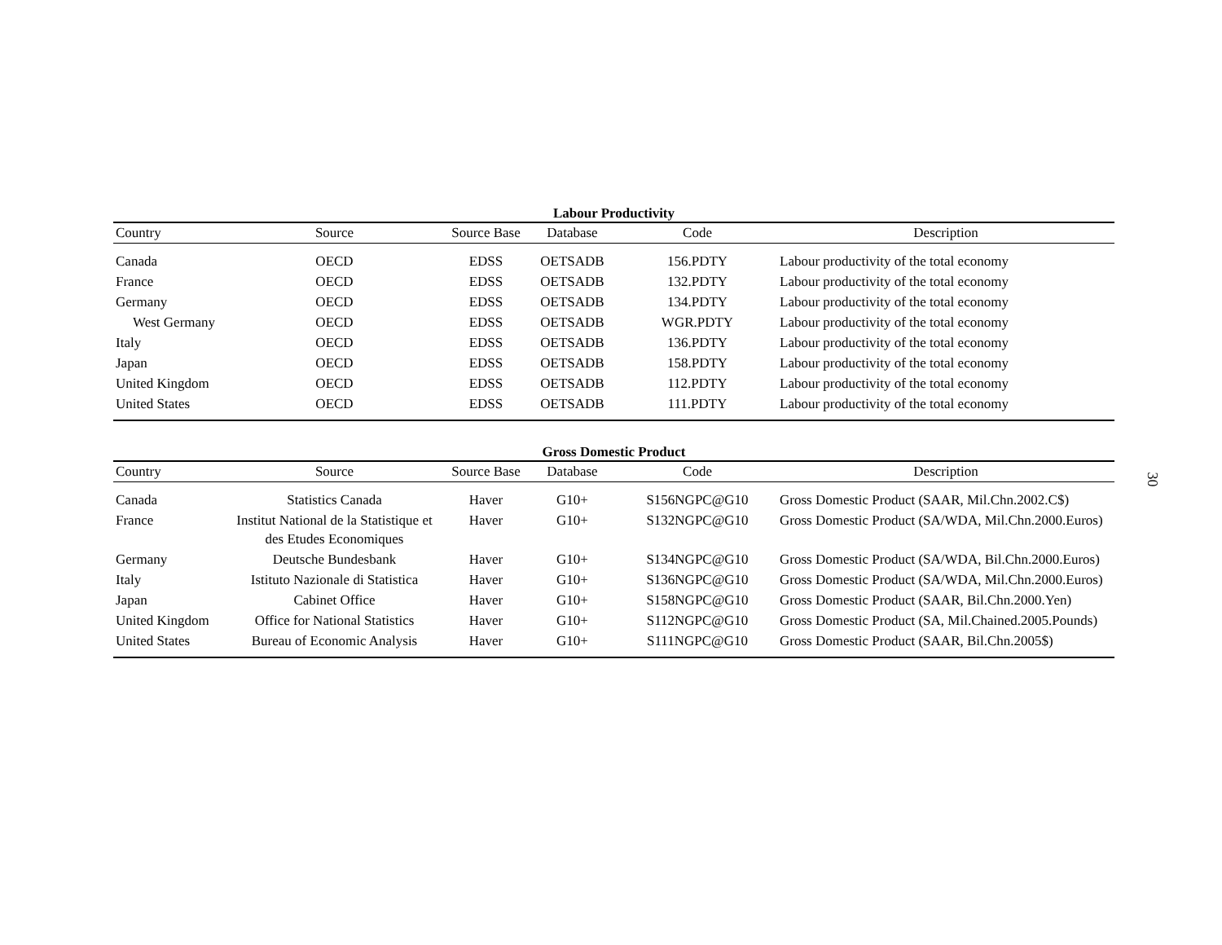Labour Productivity
| Country | Source | Source Base | Database | Code | Description |
| --- | --- | --- | --- | --- | --- |
| Canada | OECD | EDSS | OETSADB | 156.PDTY | Labour productivity of the total economy |
| France | OECD | EDSS | OETSADB | 132.PDTY | Labour productivity of the total economy |
| Germany | OECD | EDSS | OETSADB | 134.PDTY | Labour productivity of the total economy |
| West Germany | OECD | EDSS | OETSADB | WGR.PDTY | Labour productivity of the total economy |
| Italy | OECD | EDSS | OETSADB | 136.PDTY | Labour productivity of the total economy |
| Japan | OECD | EDSS | OETSADB | 158.PDTY | Labour productivity of the total economy |
| United Kingdom | OECD | EDSS | OETSADB | 112.PDTY | Labour productivity of the total economy |
| United States | OECD | EDSS | OETSADB | 111.PDTY | Labour productivity of the total economy |
Gross Domestic Product
| Country | Source | Source Base | Database | Code | Description |
| --- | --- | --- | --- | --- | --- |
| Canada | Statistics Canada | Haver | G10+ | S156NGPC@G10 | Gross Domestic Product (SAAR, Mil.Chn.2002.C$) |
| France | Institut National de la Statistique et des Etudes Economiques | Haver | G10+ | S132NGPC@G10 | Gross Domestic Product (SA/WDA, Mil.Chn.2000.Euros) |
| Germany | Deutsche Bundesbank | Haver | G10+ | S134NGPC@G10 | Gross Domestic Product (SA/WDA, Bil.Chn.2000.Euros) |
| Italy | Istituto Nazionale di Statistica | Haver | G10+ | S136NGPC@G10 | Gross Domestic Product (SA/WDA, Mil.Chn.2000.Euros) |
| Japan | Cabinet Office | Haver | G10+ | S158NGPC@G10 | Gross Domestic Product (SAAR, Bil.Chn.2000.Yen) |
| United Kingdom | Office for National Statistics | Haver | G10+ | S112NGPC@G10 | Gross Domestic Product (SA, Mil.Chained.2005.Pounds) |
| United States | Bureau of Economic Analysis | Haver | G10+ | S111NGPC@G10 | Gross Domestic Product (SAAR, Bil.Chn.2005$) |
30